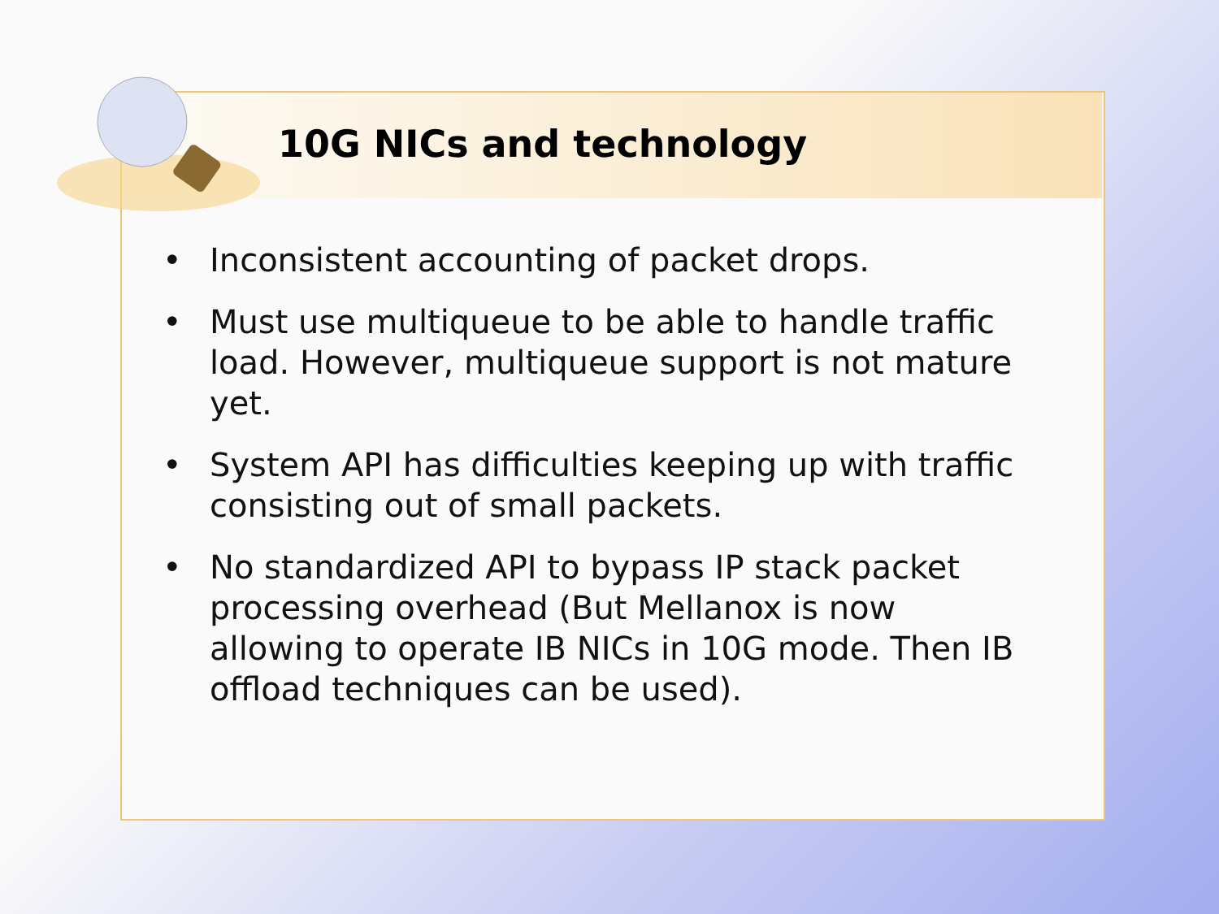10G NICs and technology
• Inconsistent accounting of packet drops.
• Must use multiqueue to be able to handle traffic load. However, multiqueue support is not mature yet.
• System API has difficulties keeping up with traffic consisting out of small packets.
• No standardized API to bypass IP stack packet processing overhead (But Mellanox is now allowing to operate IB NICs in 10G mode. Then IB offload techniques can be used).